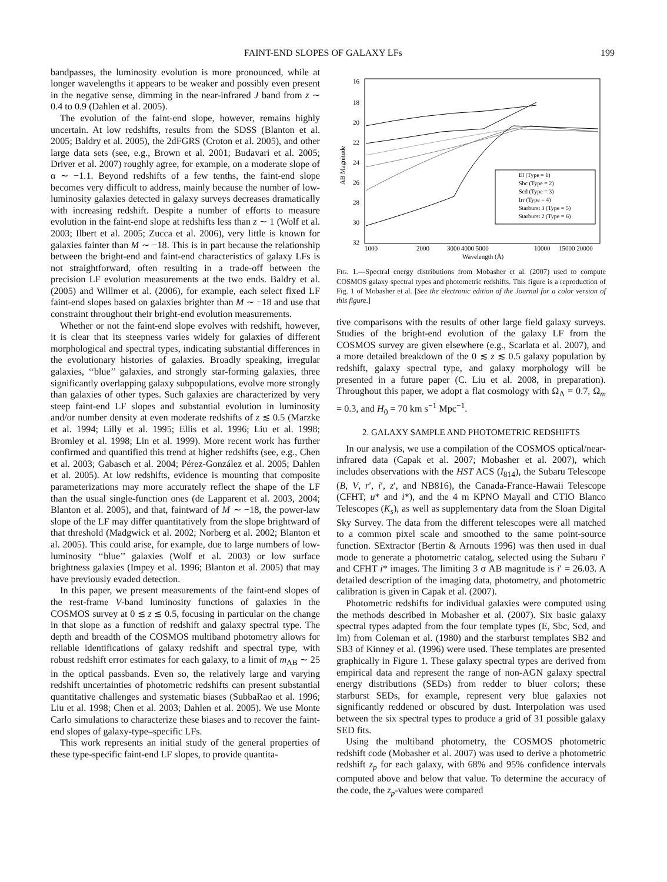FAINT-END SLOPES OF GALAXY LFs 199
bandpasses, the luminosity evolution is more pronounced, while at longer wavelengths it appears to be weaker and possibly even present in the negative sense, dimming in the near-infrared J band from z ∼ 0.4 to 0.9 (Dahlen et al. 2005).
The evolution of the faint-end slope, however, remains highly uncertain. At low redshifts, results from the SDSS (Blanton et al. 2005; Baldry et al. 2005), the 2dFGRS (Croton et al. 2005), and other large data sets (see, e.g., Brown et al. 2001; Budavari et al. 2005; Driver et al. 2007) roughly agree, for example, on a moderate slope of α ∼ −1.1. Beyond redshifts of a few tenths, the faint-end slope becomes very difficult to address, mainly because the number of low-luminosity galaxies detected in galaxy surveys decreases dramatically with increasing redshift. Despite a number of efforts to measure evolution in the faint-end slope at redshifts less than z ∼ 1 (Wolf et al. 2003; Ilbert et al. 2005; Zucca et al. 2006), very little is known for galaxies fainter than M ∼ −18. This is in part because the relationship between the bright-end and faint-end characteristics of galaxy LFs is not straightforward, often resulting in a trade-off between the precision LF evolution measurements at the two ends. Baldry et al. (2005) and Willmer et al. (2006), for example, each select fixed LF faint-end slopes based on galaxies brighter than M ∼ −18 and use that constraint throughout their bright-end evolution measurements.
Whether or not the faint-end slope evolves with redshift, however, it is clear that its steepness varies widely for galaxies of different morphological and spectral types, indicating substantial differences in the evolutionary histories of galaxies. Broadly speaking, irregular galaxies, ‘‘blue’’ galaxies, and strongly star-forming galaxies, three significantly overlapping galaxy subpopulations, evolve more strongly than galaxies of other types. Such galaxies are characterized by very steep faint-end LF slopes and substantial evolution in luminosity and/or number density at even moderate redshifts of z ≲ 0.5 (Marzke et al. 1994; Lilly et al. 1995; Ellis et al. 1996; Liu et al. 1998; Bromley et al. 1998; Lin et al. 1999). More recent work has further confirmed and quantified this trend at higher redshifts (see, e.g., Chen et al. 2003; Gabasch et al. 2004; Pérez-González et al. 2005; Dahlen et al. 2005). At low redshifts, evidence is mounting that composite parameterizations may more accurately reflect the shape of the LF than the usual single-function ones (de Lapparent et al. 2003, 2004; Blanton et al. 2005), and that, faintward of M ∼ −18, the power-law slope of the LF may differ quantitatively from the slope brightward of that threshold (Madgwick et al. 2002; Norberg et al. 2002; Blanton et al. 2005). This could arise, for example, due to large numbers of low-luminosity ‘‘blue’’ galaxies (Wolf et al. 2003) or low surface brightness galaxies (Impey et al. 1996; Blanton et al. 2005) that may have previously evaded detection.
In this paper, we present measurements of the faint-end slopes of the rest-frame V-band luminosity functions of galaxies in the COSMOS survey at 0 ≲ z ≲ 0.5, focusing in particular on the change in that slope as a function of redshift and galaxy spectral type. The depth and breadth of the COSMOS multiband photometry allows for reliable identifications of galaxy redshift and spectral type, with robust redshift error estimates for each galaxy, to a limit of m<sub>AB</sub> ∼ 25 in the optical passbands. Even so, the relatively large and varying redshift uncertainties of photometric redshifts can present substantial quantitative challenges and systematic biases (SubbaRao et al. 1996; Liu et al. 1998; Chen et al. 2003; Dahlen et al. 2005). We use Monte Carlo simulations to characterize these biases and to recover the faint-end slopes of galaxy-type–specific LFs.
This work represents an initial study of the general properties of these type-specific faint-end LF slopes, to provide quantita-
16
18
20
22
24
26
28
30
32
1000
2000
3000
4000 5000
10000
15000 20000
Wavelength (Å)
AB Magnitude
El (Type = 1)
Sbc (Type = 2)
Scd (Type = 3)
Irr (Type = 4)
Starburst 3 (Type = 5)
Starburst 2 (Type = 6)
FIG. 1.—Spectral energy distributions from Mobasher et al. (2007) used to compute COSMOS galaxy spectral types and photometric redshifts. This figure is a reproduction of Fig. 1 of Mobasher et al. [See the electronic edition of the Journal for a color version of this figure.]
tive comparisons with the results of other large field galaxy surveys. Studies of the bright-end evolution of the galaxy LF from the COSMOS survey are given elsewhere (e.g., Scarlata et al. 2007), and a more detailed breakdown of the 0 ≲ z ≲ 0.5 galaxy population by redshift, galaxy spectral type, and galaxy morphology will be presented in a future paper (C. Liu et al. 2008, in preparation). Throughout this paper, we adopt a flat cosmology with Ω<sub>Λ</sub> = 0.7, Ω<sub>m</sub> = 0.3, and H<sub>0</sub> = 70 km s<sup>−1</sup> Mpc<sup>−1</sup>.
2. GALAXY SAMPLE AND PHOTOMETRIC REDSHIFTS
In our analysis, we use a compilation of the COSMOS optical/near-infrared data (Capak et al. 2007; Mobasher et al. 2007), which includes observations with the HST ACS (I<sub>814</sub>), the Subaru Telescope (B, V, r′, i′, z′, and NB816), the Canada-France-Hawaii Telescope (CFHT; u* and i*), and the 4 m KPNO Mayall and CTIO Blanco Telescopes (K<sub>s</sub>), as well as supplementary data from the Sloan Digital Sky Survey. The data from the different telescopes were all matched to a common pixel scale and smoothed to the same point-source function. SExtractor (Bertin & Arnouts 1996) was then used in dual mode to generate a photometric catalog, selected using the Subaru i′ and CFHT i* images. The limiting 3 σ AB magnitude is i′ = 26.03. A detailed description of the imaging data, photometry, and photometric calibration is given in Capak et al. (2007).
Photometric redshifts for individual galaxies were computed using the methods described in Mobasher et al. (2007). Six basic galaxy spectral types adapted from the four template types (E, Sbc, Scd, and Im) from Coleman et al. (1980) and the starburst templates SB2 and SB3 of Kinney et al. (1996) were used. These templates are presented graphically in Figure 1. These galaxy spectral types are derived from empirical data and represent the range of non-AGN galaxy spectral energy distributions (SEDs) from redder to bluer colors; these starburst SEDs, for example, represent very blue galaxies not significantly reddened or obscured by dust. Interpolation was used between the six spectral types to produce a grid of 31 possible galaxy SED fits.
Using the multiband photometry, the COSMOS photometric redshift code (Mobasher et al. 2007) was used to derive a photometric redshift z<sub>p</sub> for each galaxy, with 68% and 95% confidence intervals computed above and below that value. To determine the accuracy of the code, the z<sub>p</sub>-values were compared